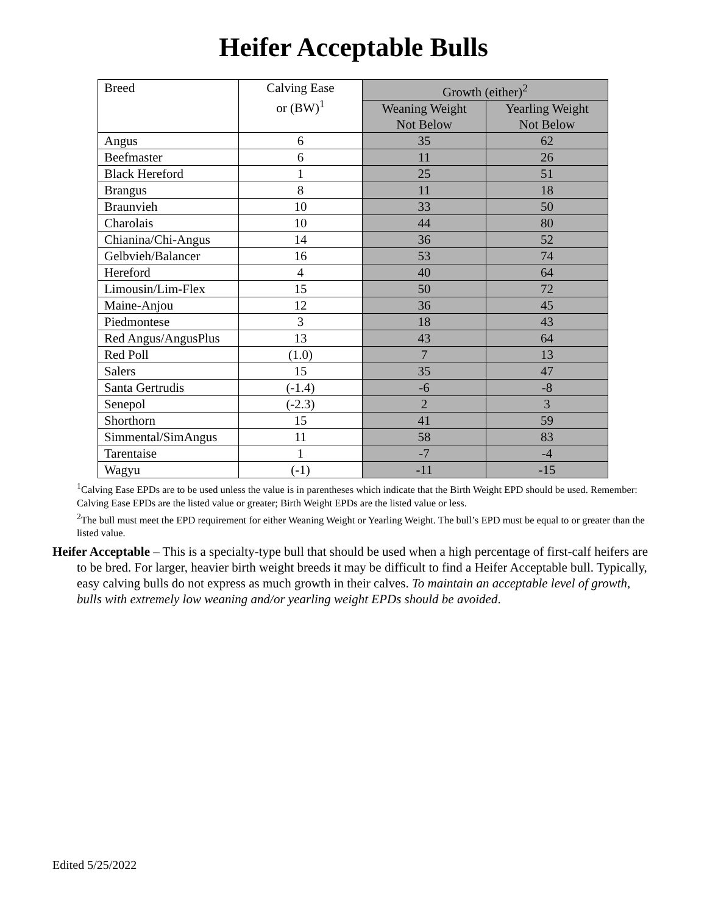Heifer Acceptable Bulls
| Breed | Calving Ease or (BW)<sup>1</sup> | Growth (either)<sup>2</sup> | |
| --- | --- | --- | --- |
| | | Weaning Weight Not Below | Yearling Weight Not Below |
| Angus | 6 | 35 | 62 |
| Beefmaster | 6 | 11 | 26 |
| Black Hereford | 1 | 25 | 51 |
| Brangus | 8 | 11 | 18 |
| Braunvieh | 10 | 33 | 50 |
| Charolais | 10 | 44 | 80 |
| Chianina/Chi-Angus | 14 | 36 | 52 |
| Gelbvieh/Balancer | 16 | 53 | 74 |
| Hereford | 4 | 40 | 64 |
| Limousin/Lim-Flex | 15 | 50 | 72 |
| Maine-Anjou | 12 | 36 | 45 |
| Piedmontese | 3 | 18 | 43 |
| Red Angus/AngusPlus | 13 | 43 | 64 |
| Red Poll | (1.0) | 7 | 13 |
| Salers | 15 | 35 | 47 |
| Santa Gertrudis | (-1.4) | -6 | -8 |
| Senepol | (-2.3) | 2 | 3 |
| Shorthorn | 15 | 41 | 59 |
| Simmental/SimAngus | 11 | 58 | 83 |
| Tarentaise | 1 | -7 | -4 |
| Wagyu | (-1) | -11 | -15 |
<sup>1</sup> Calving Ease EPDs are to be used unless the value is in parentheses which indicate that the Birth Weight EPD should be used. Remember: Calving Ease EPDs are the listed value or greater; Birth Weight EPDs are the listed value or less.
<sup>2</sup> The bull must meet the EPD requirement for either Weaning Weight or Yearling Weight. The bull’s EPD must be equal to or greater than the listed value.
Heifer Acceptable – This is a specialty-type bull that should be used when a high percentage of first-calf heifers are to be bred. For larger, heavier birth weight breeds it may be difficult to find a Heifer Acceptable bull. Typically, easy calving bulls do not express as much growth in their calves. To maintain an acceptable level of growth, bulls with extremely low weaning and/or yearling weight EPDs should be avoided.
Edited 5/25/2022